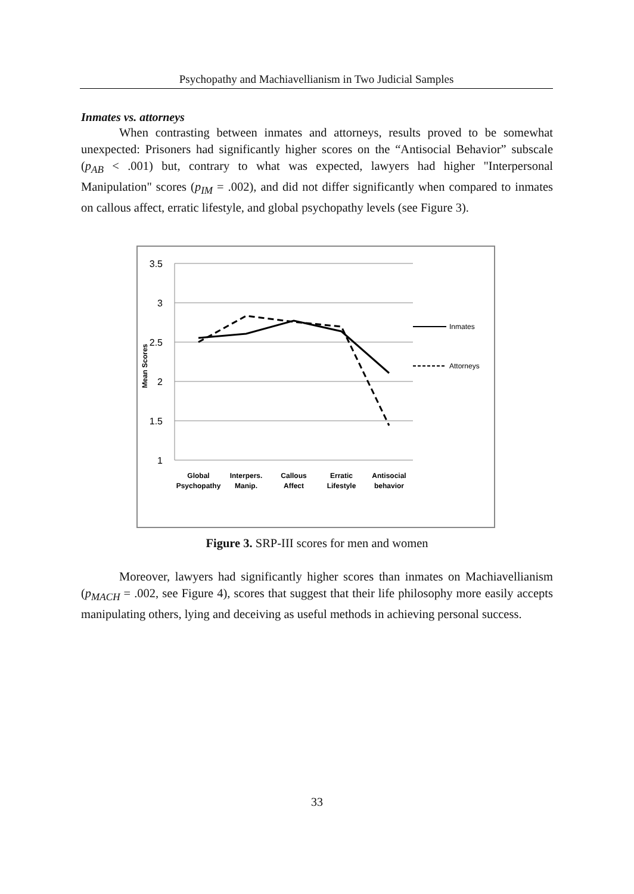Psychopathy and Machiavellianism in Two Judicial Samples
Inmates vs. attorneys
When contrasting between inmates and attorneys, results proved to be somewhat unexpected: Prisoners had significantly higher scores on the “Antisocial Behavior” subscale (p<sub>AB</sub> < .001) but, contrary to what was expected, lawyers had higher "Interpersonal Manipulation" scores (p<sub>IM</sub> = .002), and did not differ significantly when compared to inmates on callous affect, erratic lifestyle, and global psychopathy levels (see Figure 3).
3.5
3
2.5
2
1.5
1
Mean Scores
Global
Psychopathy
Interpers.
Manip.
Callous
Affect
Erratic
Lifestyle
Antisocial
behavior
Inmates
Attorneys
Figure 3. SRP-III scores for men and women
Moreover, lawyers had significantly higher scores than inmates on Machiavellianism (p<sub>MACH</sub> = .002, see Figure 4), scores that suggest that their life philosophy more easily accepts manipulating others, lying and deceiving as useful methods in achieving personal success.
33